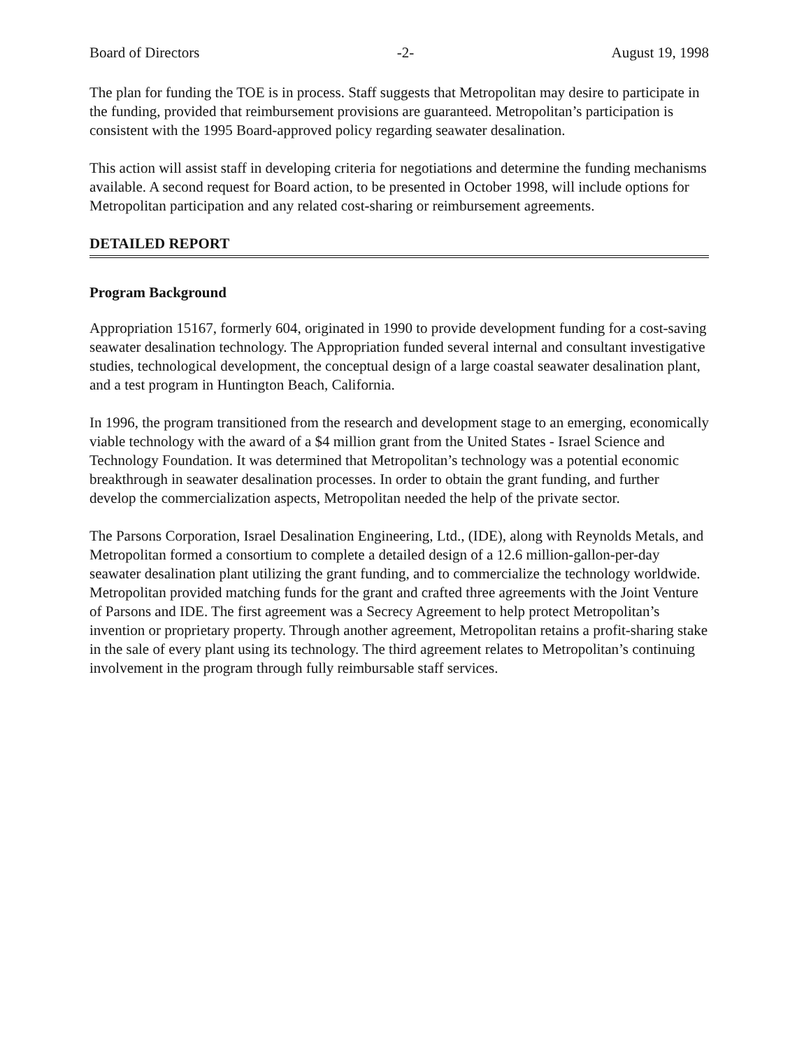Board of Directors -2- August 19, 1998
The plan for funding the TOE is in process. Staff suggests that Metropolitan may desire to participate in the funding, provided that reimbursement provisions are guaranteed. Metropolitan’s participation is consistent with the 1995 Board-approved policy regarding seawater desalination.
This action will assist staff in developing criteria for negotiations and determine the funding mechanisms available. A second request for Board action, to be presented in October 1998, will include options for Metropolitan participation and any related cost-sharing or reimbursement agreements.
DETAILED REPORT
Program Background
Appropriation 15167, formerly 604, originated in 1990 to provide development funding for a cost-saving seawater desalination technology. The Appropriation funded several internal and consultant investigative studies, technological development, the conceptual design of a large coastal seawater desalination plant, and a test program in Huntington Beach, California.
In 1996, the program transitioned from the research and development stage to an emerging, economically viable technology with the award of a $4 million grant from the United States - Israel Science and Technology Foundation. It was determined that Metropolitan’s technology was a potential economic breakthrough in seawater desalination processes. In order to obtain the grant funding, and further develop the commercialization aspects, Metropolitan needed the help of the private sector.
The Parsons Corporation, Israel Desalination Engineering, Ltd., (IDE), along with Reynolds Metals, and Metropolitan formed a consortium to complete a detailed design of a 12.6 million-gallon-per-day seawater desalination plant utilizing the grant funding, and to commercialize the technology worldwide. Metropolitan provided matching funds for the grant and crafted three agreements with the Joint Venture of Parsons and IDE. The first agreement was a Secrecy Agreement to help protect Metropolitan’s invention or proprietary property. Through another agreement, Metropolitan retains a profit-sharing stake in the sale of every plant using its technology. The third agreement relates to Metropolitan’s continuing involvement in the program through fully reimbursable staff services.